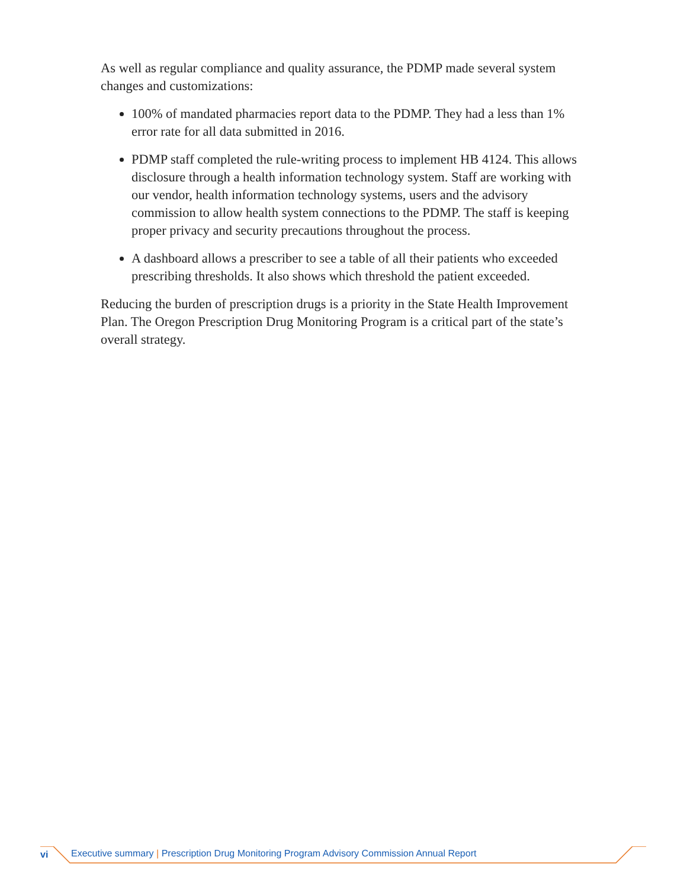As well as regular compliance and quality assurance, the PDMP made several system changes and customizations:
100% of mandated pharmacies report data to the PDMP. They had a less than 1% error rate for all data submitted in 2016.
PDMP staff completed the rule-writing process to implement HB 4124. This allows disclosure through a health information technology system. Staff are working with our vendor, health information technology systems, users and the advisory commission to allow health system connections to the PDMP. The staff is keeping proper privacy and security precautions throughout the process.
A dashboard allows a prescriber to see a table of all their patients who exceeded prescribing thresholds. It also shows which threshold the patient exceeded.
Reducing the burden of prescription drugs is a priority in the State Health Improvement Plan. The Oregon Prescription Drug Monitoring Program is a critical part of the state’s overall strategy.
vi Executive summary | Prescription Drug Monitoring Program Advisory Commission Annual Report